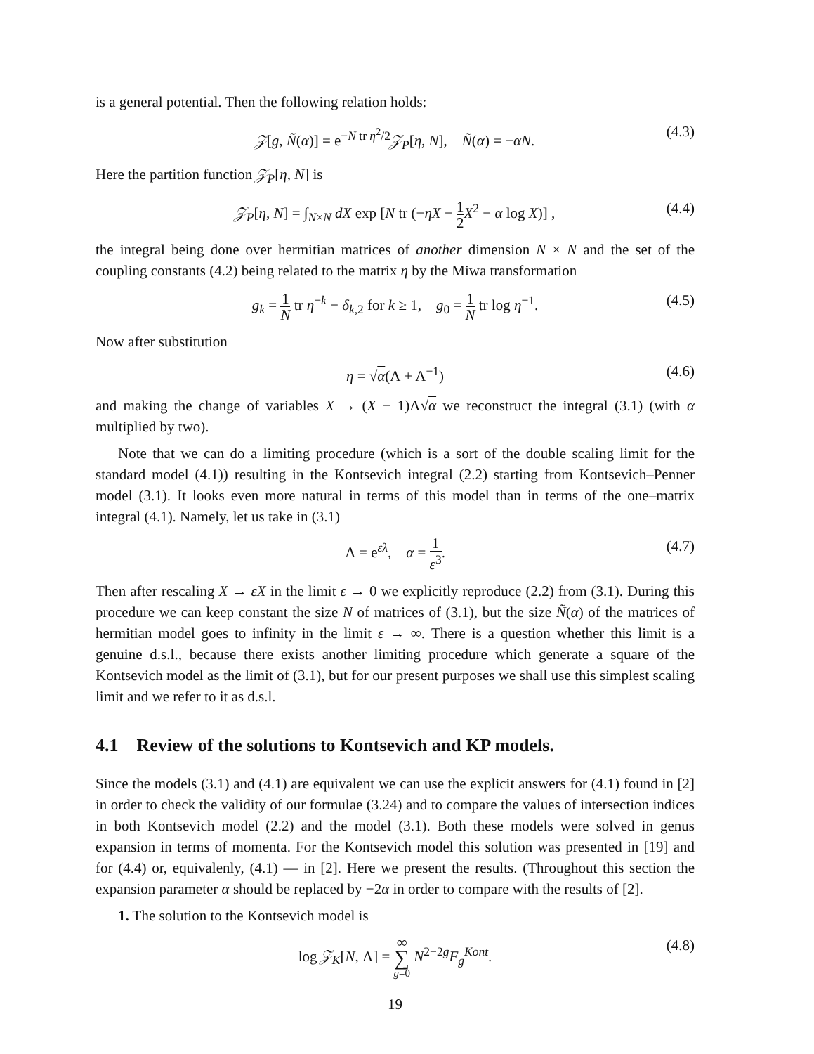is a general potential. Then the following relation holds:
𝒵[g, Ñ(α)] = e<sup>−N tr η<sup>2</sup>/2</sup>𝒵<sub>P</sub>[η, N], Ñ(α) = −αN. (4.3)
Here the partition function 𝒵<sub>P</sub>[η, N] is
𝒵<sub>P</sub>[η, N] = ∫<sub>N×N</sub> dX exp [N tr (−ηX − 1 2 X<sup>2</sup> − α log X)] , (4.4)
the integral being done over hermitian matrices of another dimension N × N and the set of the coupling constants (4.2) being related to the matrix η by the Miwa transformation
g<sub>k</sub> = 1 N tr η<sup>−k</sup> − δ<sub>k,2</sub> for k ≥ 1, g<sub>0</sub> = 1 N tr log η<sup>−1</sup>. (4.5)
Now after substitution
η = √α(Λ + Λ<sup>−1</sup>) (4.6)
and making the change of variables X → (X − 1)Λ√α we reconstruct the integral (3.1) (with α multiplied by two).
Note that we can do a limiting procedure (which is a sort of the double scaling limit for the standard model (4.1)) resulting in the Kontsevich integral (2.2) starting from Kontsevich–Penner model (3.1). It looks even more natural in terms of this model than in terms of the one–matrix integral (4.1). Namely, let us take in (3.1)
Λ = e<sup>ελ</sup>, α = 1 ε<sup>3</sup>. (4.7)
Then after rescaling X → εX in the limit ε → 0 we explicitly reproduce (2.2) from (3.1). During this procedure we can keep constant the size N of matrices of (3.1), but the size Ñ(α) of the matrices of hermitian model goes to infinity in the limit ε → ∞. There is a question whether this limit is a genuine d.s.l., because there exists another limiting procedure which generate a square of the Kontsevich model as the limit of (3.1), but for our present purposes we shall use this simplest scaling limit and we refer to it as d.s.l.
4.1 Review of the solutions to Kontsevich and KP models.
Since the models (3.1) and (4.1) are equivalent we can use the explicit answers for (4.1) found in [2] in order to check the validity of our formulae (3.24) and to compare the values of intersection indices in both Kontsevich model (2.2) and the model (3.1). Both these models were solved in genus expansion in terms of momenta. For the Kontsevich model this solution was presented in [19] and for (4.4) or, equivalenly, (4.1) — in [2]. Here we present the results. (Throughout this section the expansion parameter α should be replaced by −2α in order to compare with the results of [2].
1. The solution to the Kontsevich model is
log 𝒵<sub>K</sub>[N, Λ] = ∞ ∑ g=0 N<sup>2−2g</sup>F<sub>g</sub><sup>Kont</sup>. (4.8)
19